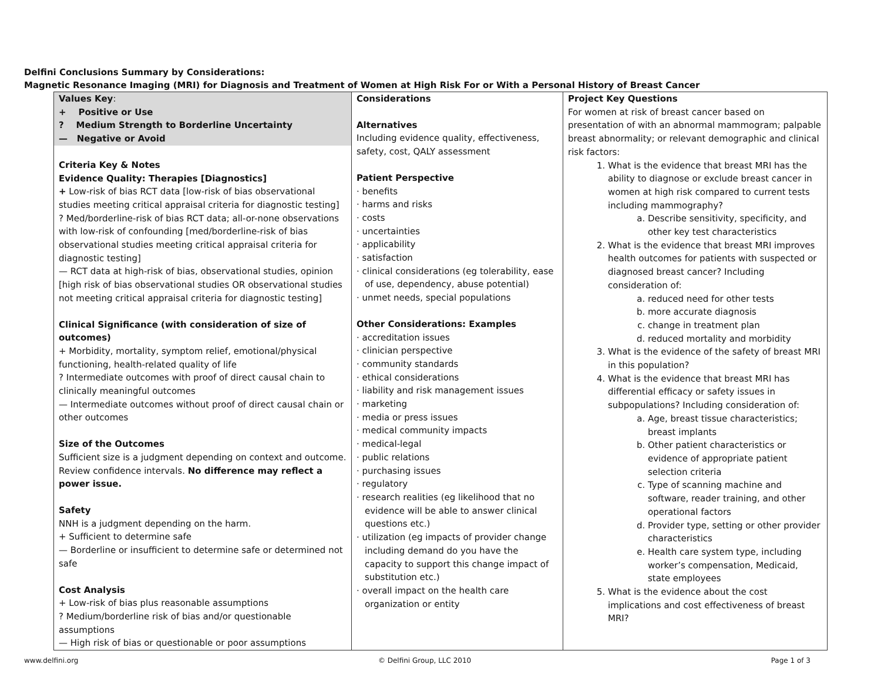Delfini Conclusions Summary by Considerations:
Magnetic Resonance Imaging (MRI) for Diagnosis and Treatment of Women at High Risk For or With a Personal History of Breast Cancer
| Values Key : + Positive or Use ? Medium Strength to Borderline Uncertainty — Negative or Avoid Criteria Key & Notes Evidence Quality: Therapies [Diagnostics] + Low-risk of bias RCT data [low-risk of bias observational studies meeting critical appraisal criteria for diagnostic testing] ? Med/borderline-risk of bias RCT data; all-or-none observations with low-risk of confounding [med/borderline-risk of bias observational studies meeting critical appraisal criteria for diagnostic testing] — RCT data at high-risk of bias, observational studies, opinion [high risk of bias observational studies OR observational studies not meeting critical appraisal criteria for diagnostic testing] Clinical Significance (with consideration of size of outcomes) + Morbidity, mortality, symptom relief, emotional/physical functioning, health-related quality of life ? Intermediate outcomes with proof of direct causal chain to clinically meaningful outcomes — Intermediate outcomes without proof of direct causal chain or other outcomes Size of the Outcomes Sufficient size is a judgment depending on context and outcome. Review confidence intervals. No difference may reflect a power issue. Safety NNH is a judgment depending on the harm. + Sufficient to determine safe — Borderline or insufficient to determine safe or determined not safe Cost Analysis + Low-risk of bias plus reasonable assumptions ? Medium/borderline risk of bias and/or questionable assumptions — High risk of bias or questionable or poor assumptions | Considerations Alternatives Including evidence quality, effectiveness, safety, cost, QALY assessment Patient Perspective · benefits · harms and risks · costs · uncertainties · applicability · satisfaction · clinical considerations (eg tolerability, ease of use, dependency, abuse potential) · unmet needs, special populations Other Considerations: Examples · accreditation issues · clinician perspective · community standards · ethical considerations · liability and risk management issues · marketing · media or press issues · medical community impacts · medical-legal · public relations · purchasing issues · regulatory · research realities (eg likelihood that no evidence will be able to answer clinical questions etc.) · utilization (eg impacts of provider change including demand do you have the capacity to support this change impact of substitution etc.) · overall impact on the health care organization or entity | Project Key Questions For women at risk of breast cancer based on presentation of with an abnormal mammogram; palpable breast abnormality; or relevant demographic and clinical risk factors: 1. What is the evidence that breast MRI has the ability to diagnose or exclude breast cancer in women at high risk compared to current tests including mammography? a. Describe sensitivity, specificity, and other key test characteristics 2. What is the evidence that breast MRI improves health outcomes for patients with suspected or diagnosed breast cancer? Including consideration of: a. reduced need for other tests b. more accurate diagnosis c. change in treatment plan d. reduced mortality and morbidity 3. What is the evidence of the safety of breast MRI in this population? 4. What is the evidence that breast MRI has differential efficacy or safety issues in subpopulations? Including consideration of: a. Age, breast tissue characteristics; breast implants b. Other patient characteristics or evidence of appropriate patient selection criteria c. Type of scanning machine and software, reader training, and other operational factors d. Provider type, setting or other provider characteristics e. Health care system type, including worker’s compensation, Medicaid, state employees 5. What is the evidence about the cost implications and cost effectiveness of breast MRI? |
www.delfini.org © Delfini Group, LLC 2010 Page 1 of 3